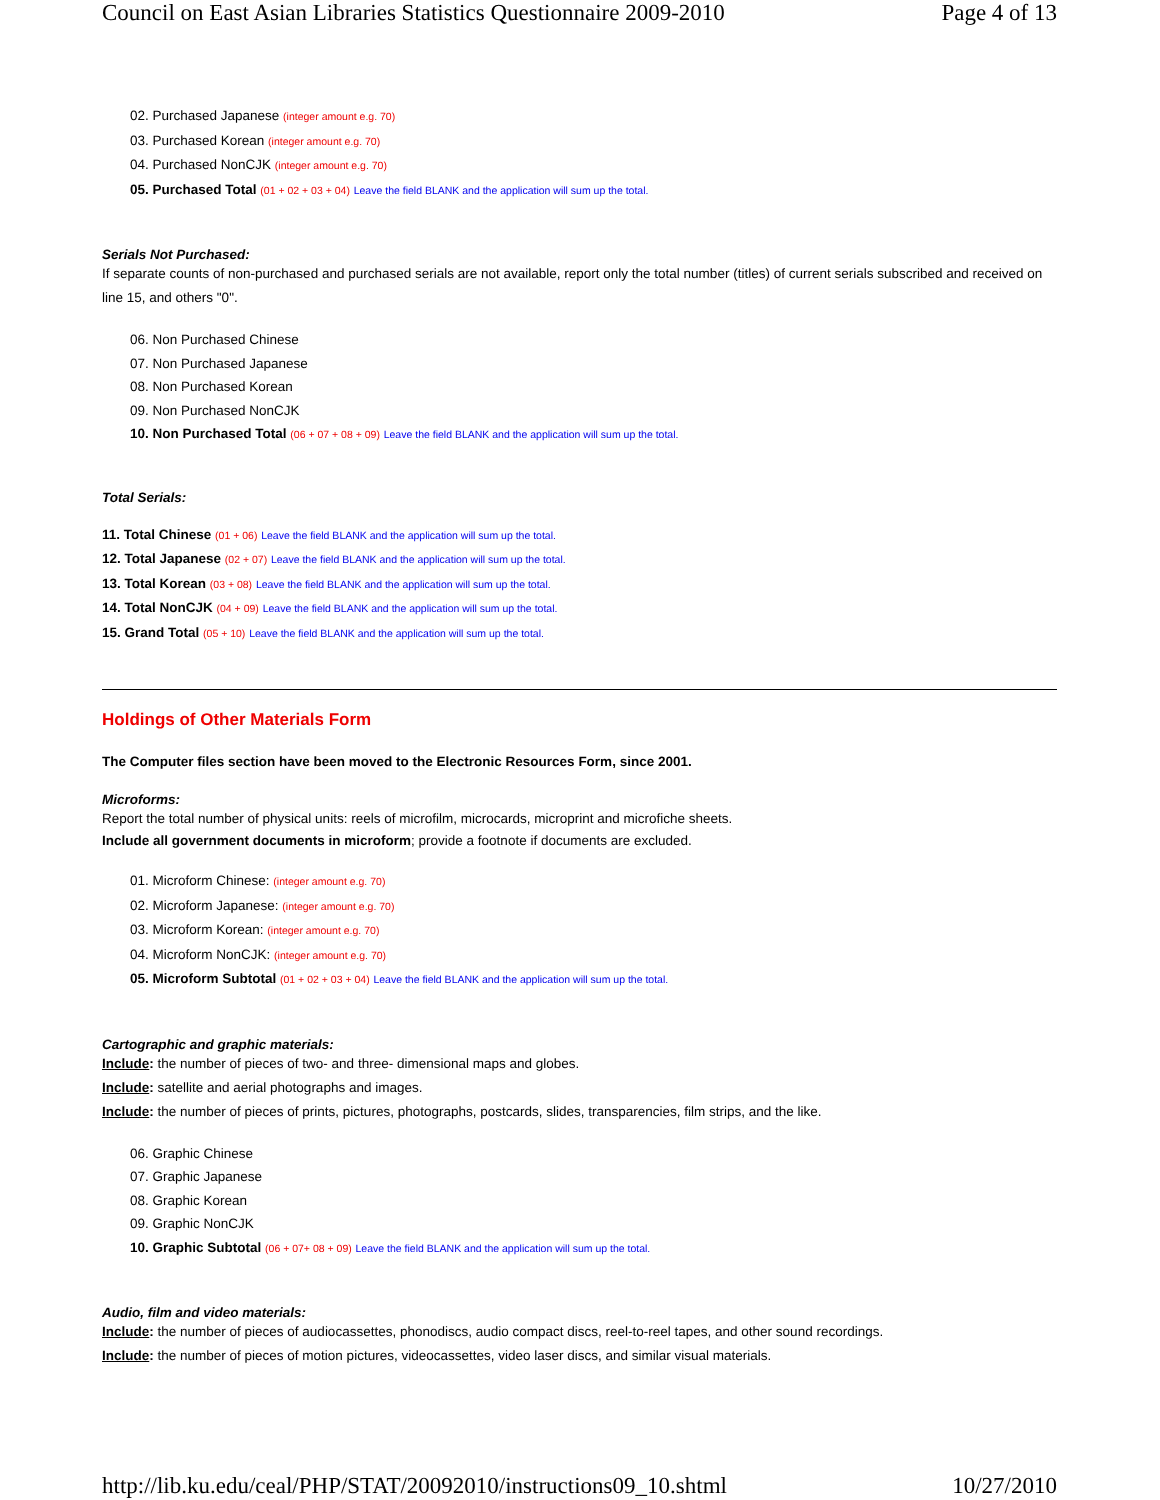Council on East Asian Libraries Statistics Questionnaire 2009-2010 Page 4 of 13
02. Purchased Japanese (integer amount e.g. 70)
03. Purchased Korean (integer amount e.g. 70)
04. Purchased NonCJK (integer amount e.g. 70)
05. Purchased Total (01 + 02 + 03 + 04) Leave the field BLANK and the application will sum up the total.
Serials Not Purchased:
If separate counts of non-purchased and purchased serials are not available, report only the total number (titles) of current serials subscribed and received on line 15, and others "0".
06. Non Purchased Chinese
07. Non Purchased Japanese
08. Non Purchased Korean
09. Non Purchased NonCJK
10. Non Purchased Total (06 + 07 + 08 + 09) Leave the field BLANK and the application will sum up the total.
Total Serials:
11. Total Chinese (01 + 06) Leave the field BLANK and the application will sum up the total.
12. Total Japanese (02 + 07) Leave the field BLANK and the application will sum up the total.
13. Total Korean (03 + 08) Leave the field BLANK and the application will sum up the total.
14. Total NonCJK (04 + 09) Leave the field BLANK and the application will sum up the total.
15. Grand Total (05 + 10) Leave the field BLANK and the application will sum up the total.
Holdings of Other Materials Form
The Computer files section have been moved to the Electronic Resources Form, since 2001.
Microforms:
Report the total number of physical units: reels of microfilm, microcards, microprint and microfiche sheets.
Include all government documents in microform; provide a footnote if documents are excluded.
01. Microform Chinese: (integer amount e.g. 70)
02. Microform Japanese: (integer amount e.g. 70)
03. Microform Korean: (integer amount e.g. 70)
04. Microform NonCJK: (integer amount e.g. 70)
05. Microform Subtotal (01 + 02 + 03 + 04) Leave the field BLANK and the application will sum up the total.
Cartographic and graphic materials:
Include: the number of pieces of two- and three- dimensional maps and globes.
Include: satellite and aerial photographs and images.
Include: the number of pieces of prints, pictures, photographs, postcards, slides, transparencies, film strips, and the like.
06. Graphic Chinese
07. Graphic Japanese
08. Graphic Korean
09. Graphic NonCJK
10. Graphic Subtotal (06 + 07+ 08 + 09) Leave the field BLANK and the application will sum up the total.
Audio, film and video materials:
Include: the number of pieces of audiocassettes, phonodiscs, audio compact discs, reel-to-reel tapes, and other sound recordings.
Include: the number of pieces of motion pictures, videocassettes, video laser discs, and similar visual materials.
http://lib.ku.edu/ceal/PHP/STAT/20092010/instructions09_10.shtml 10/27/2010